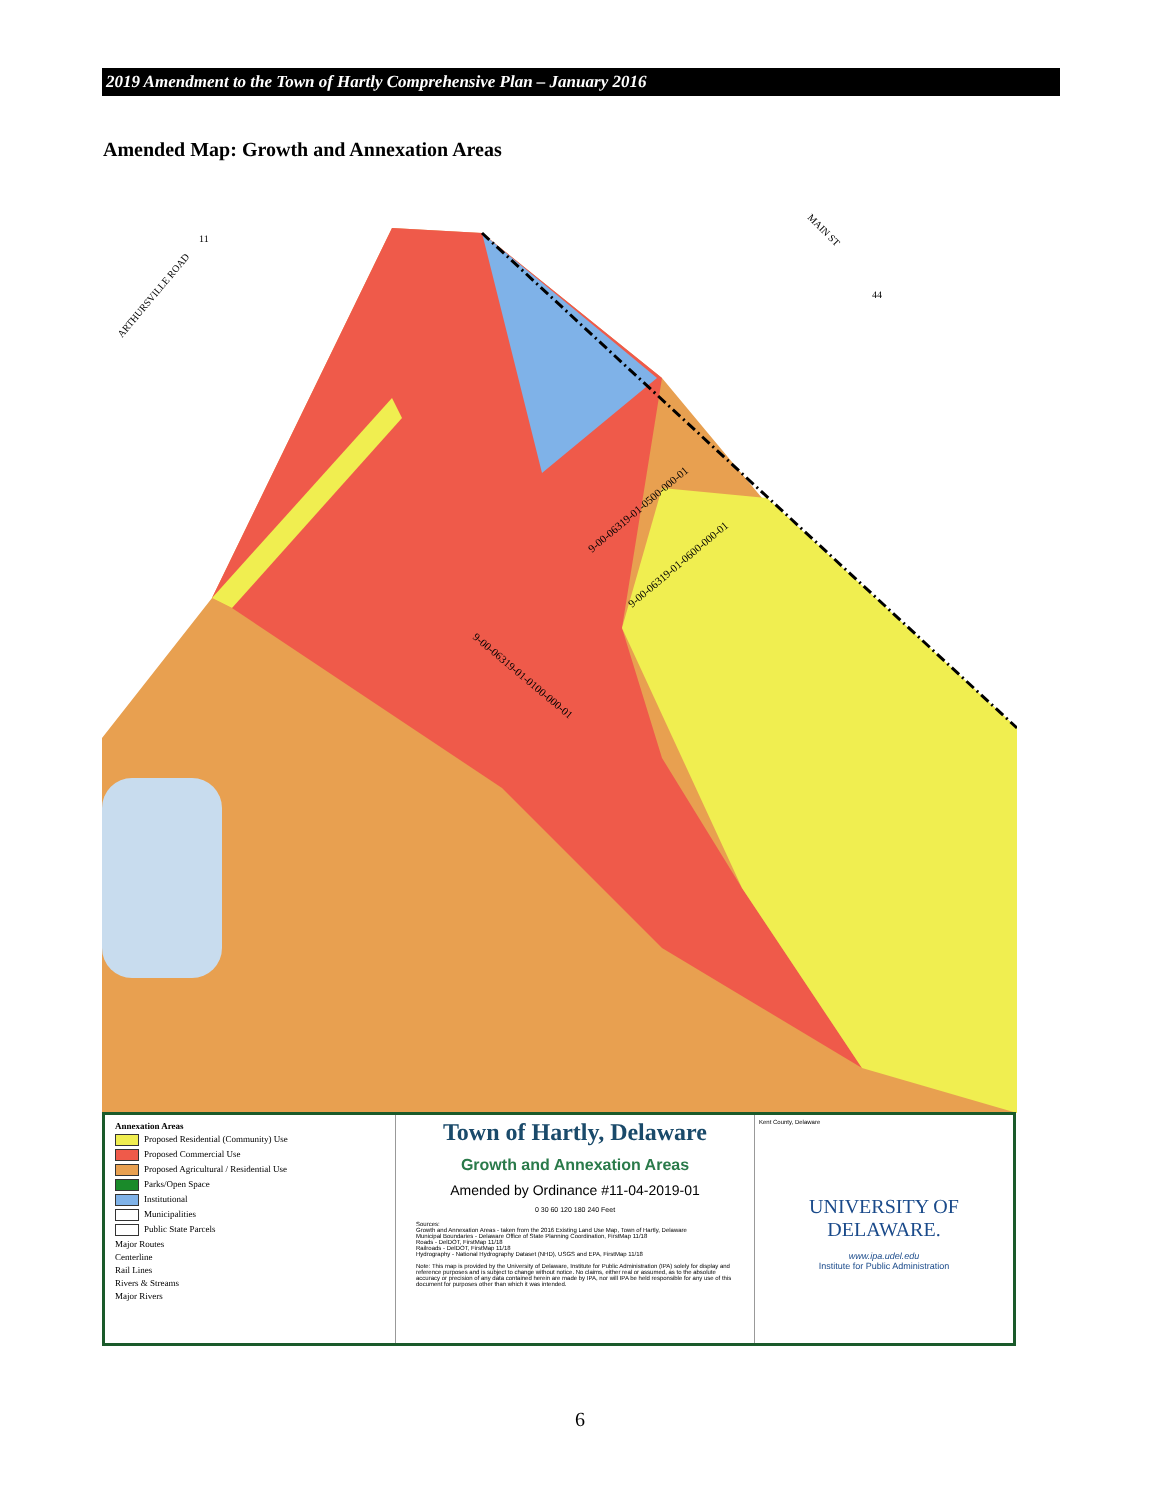2019 Amendment to the Town of Hartly Comprehensive Plan – January 2016
Amended Map: Growth and Annexation Areas
ARTHURSVILLE ROAD
MAIN ST
9-00-06319-01-0100-000-01
9-00-06319-01-0500-000-01
9-00-06319-01-0600-000-01
11
44
Annexation Areas
Proposed Residential (Community) Use
Proposed Commercial Use
Proposed Agricultural / Residential Use
Parks/Open Space
Institutional
Municipalities
Public State Parcels
Major Routes
Centerline
Rail Lines
Rivers & Streams
Major Rivers
Town of Hartly, Delaware
Growth and Annexation Areas
Amended by Ordinance #11-04-2019-01
0 30 60 120 180 240 Feet
Sources:
Growth and Annexation Areas - taken from the 2016 Existing Land Use Map, Town of Hartly, Delaware
Municipal Boundaries - Delaware Office of State Planning Coordination, FirstMap 11/18
Roads - DelDOT, FirstMap 11/18
Railroads - DelDOT, FirstMap 11/18
Hydrography - National Hydrography Dataset (NHD), USGS and EPA, FirstMap 11/18
Note: This map is provided by the University of Delaware, Institute for Public Administration (IPA) solely for display and reference purposes and is subject to change without notice. No claims, either real or assumed, as to the absolute accuracy or precision of any data contained herein are made by IPA, nor will IPA be held responsible for any use of this document for purposes other than which it was intended.
Kent County, Delaware
UNIVERSITY OF DELAWARE.
www.ipa.udel.edu
Institute for Public Administration
6